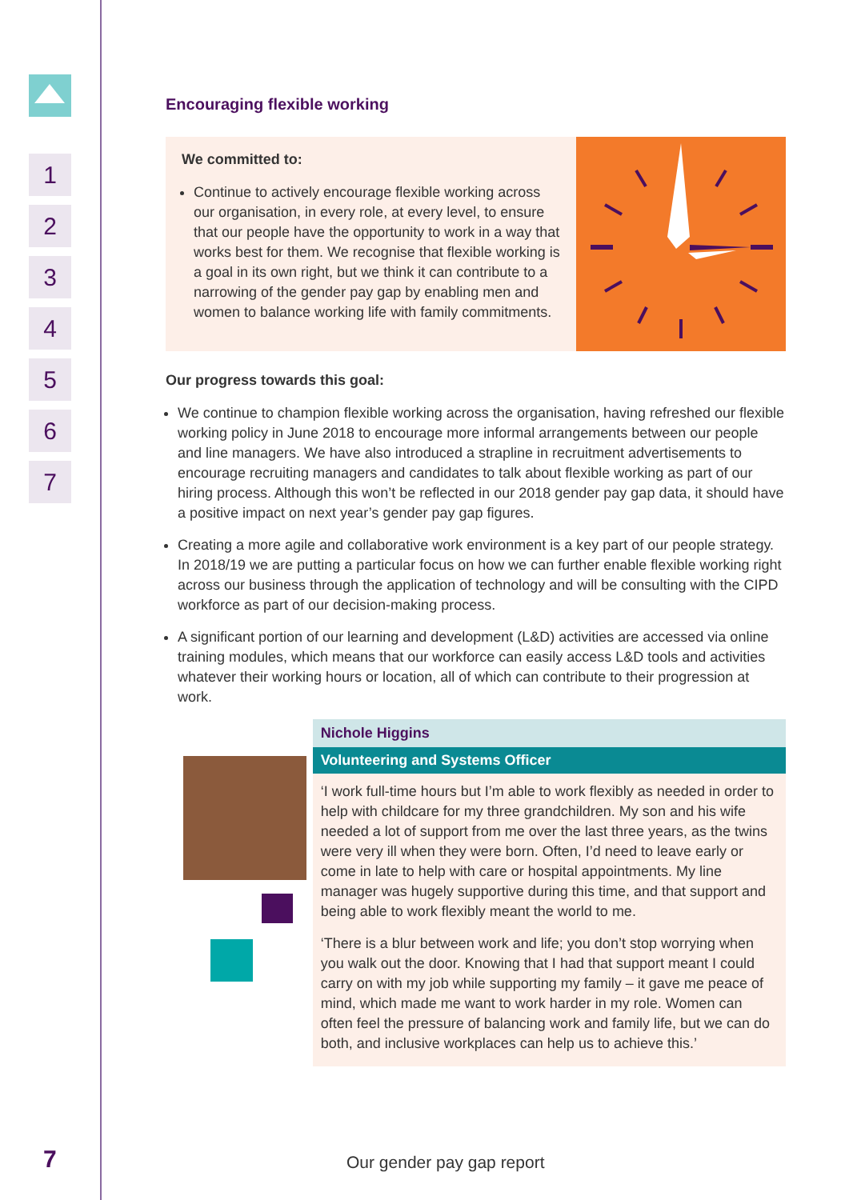1
2
3
4
5
6
7
7
Encouraging flexible working
We committed to:
Continue to actively encourage flexible working across our organisation, in every role, at every level, to ensure that our people have the opportunity to work in a way that works best for them. We recognise that flexible working is a goal in its own right, but we think it can contribute to a narrowing of the gender pay gap by enabling men and women to balance working life with family commitments.
Our progress towards this goal:
We continue to champion flexible working across the organisation, having refreshed our flexible working policy in June 2018 to encourage more informal arrangements between our people and line managers. We have also introduced a strapline in recruitment advertisements to encourage recruiting managers and candidates to talk about flexible working as part of our hiring process. Although this won’t be reflected in our 2018 gender pay gap data, it should have a positive impact on next year’s gender pay gap figures.
Creating a more agile and collaborative work environment is a key part of our people strategy. In 2018/19 we are putting a particular focus on how we can further enable flexible working right across our business through the application of technology and will be consulting with the CIPD workforce as part of our decision-making process.
A significant portion of our learning and development (L&D) activities are accessed via online training modules, which means that our workforce can easily access L&D tools and activities whatever their working hours or location, all of which can contribute to their progression at work.
Nichole Higgins
Volunteering and Systems Officer
‘I work full-time hours but I’m able to work flexibly as needed in order to help with childcare for my three grandchildren. My son and his wife needed a lot of support from me over the last three years, as the twins were very ill when they were born. Often, I’d need to leave early or come in late to help with care or hospital appointments. My line manager was hugely supportive during this time, and that support and being able to work flexibly meant the world to me.
‘There is a blur between work and life; you don’t stop worrying when you walk out the door. Knowing that I had that support meant I could carry on with my job while supporting my family – it gave me peace of mind, which made me want to work harder in my role. Women can often feel the pressure of balancing work and family life, but we can do both, and inclusive workplaces can help us to achieve this.’
Our gender pay gap report